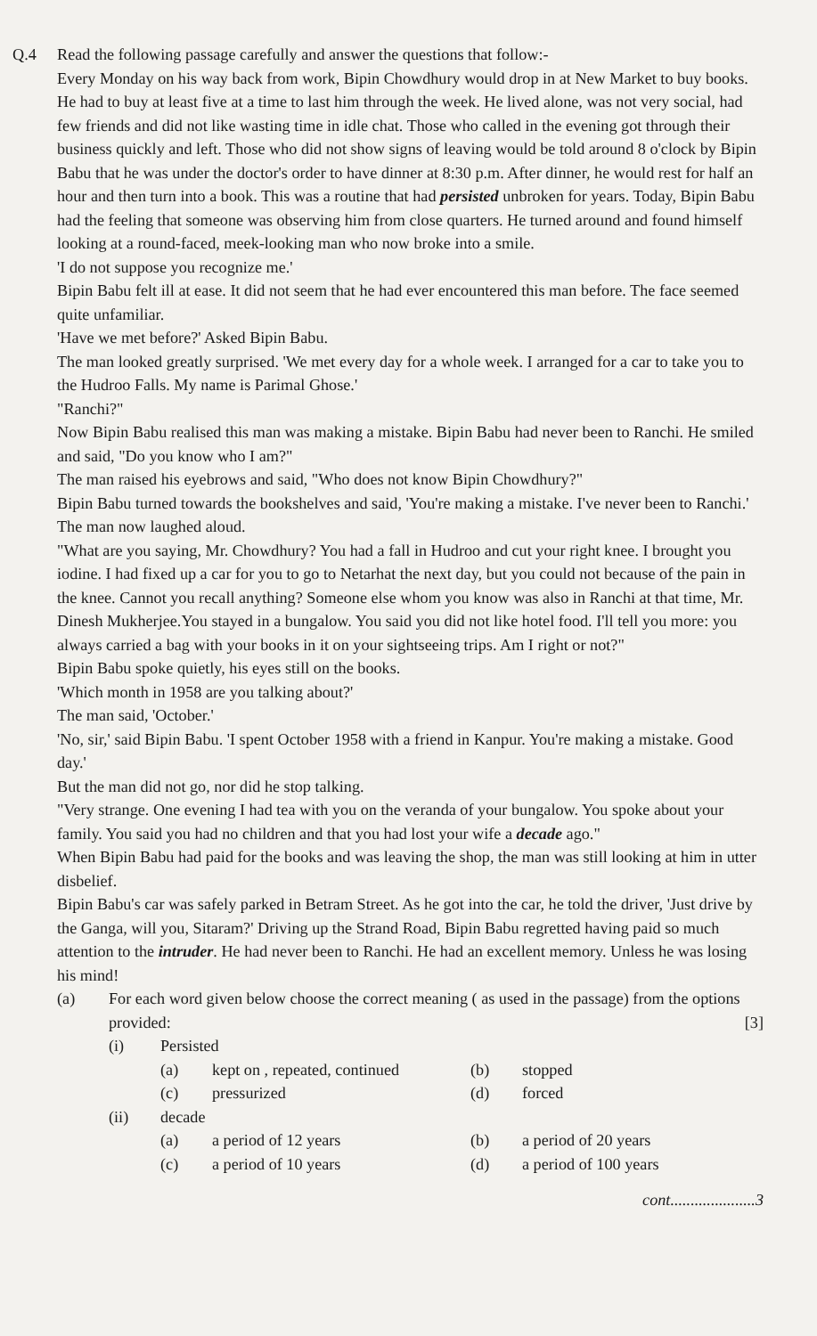Q.4 Read the following passage carefully and answer the questions that follow:-
Every Monday on his way back from work, Bipin Chowdhury would drop in at New Market to buy books. He had to buy at least five at a time to last him through the week. He lived alone, was not very social, had few friends and did not like wasting time in idle chat. Those who called in the evening got through their business quickly and left. Those who did not show signs of leaving would be told around 8 o'clock by Bipin Babu that he was under the doctor's order to have dinner at 8:30 p.m. After dinner, he would rest for half an hour and then turn into a book. This was a routine that had persisted unbroken for years. Today, Bipin Babu had the feeling that someone was observing him from close quarters. He turned around and found himself looking at a round-faced, meek-looking man who now broke into a smile.
'I do not suppose you recognize me.'
Bipin Babu felt ill at ease. It did not seem that he had ever encountered this man before. The face seemed quite unfamiliar.
'Have we met before?' Asked Bipin Babu.
The man looked greatly surprised. 'We met every day for a whole week. I arranged for a car to take you to the Hudroo Falls. My name is Parimal Ghose.'
"Ranchi?"
Now Bipin Babu realised this man was making a mistake. Bipin Babu had never been to Ranchi. He smiled and said, "Do you know who I am?"
The man raised his eyebrows and said, "Who does not know Bipin Chowdhury?"
Bipin Babu turned towards the bookshelves and said, 'You're making a mistake. I've never been to Ranchi.'
The man now laughed aloud.
"What are you saying, Mr. Chowdhury? You had a fall in Hudroo and cut your right knee. I brought you iodine. I had fixed up a car for you to go to Netarhat the next day, but you could not because of the pain in the knee. Cannot you recall anything? Someone else whom you know was also in Ranchi at that time, Mr. Dinesh Mukherjee.You stayed in a bungalow. You said you did not like hotel food. I'll tell you more: you always carried a bag with your books in it on your sightseeing trips. Am I right or not?"
Bipin Babu spoke quietly, his eyes still on the books.
'Which month in 1958 are you talking about?'
The man said, 'October.'
'No, sir,' said Bipin Babu. 'I spent October 1958 with a friend in Kanpur. You're making a mistake. Good day.'
But the man did not go, nor did he stop talking.
"Very strange. One evening I had tea with you on the veranda of your bungalow. You spoke about your family. You said you had no children and that you had lost your wife a decade ago."
When Bipin Babu had paid for the books and was leaving the shop, the man was still looking at him in utter disbelief.
Bipin Babu's car was safely parked in Betram Street. As he got into the car, he told the driver, 'Just drive by the Ganga, will you, Sitaram?' Driving up the Strand Road, Bipin Babu regretted having paid so much attention to the intruder. He had never been to Ranchi. He had an excellent memory. Unless he was losing his mind!
(a) For each word given below choose the correct meaning ( as used in the passage) from the options provided: [3]
(i) Persisted
(a) kept on , repeated, continued (b) stopped (c) pressurized (d) forced
(ii) decade
(a) a period of 12 years (b) a period of 20 years (c) a period of 10 years (d) a period of 100 years
cont.....................3